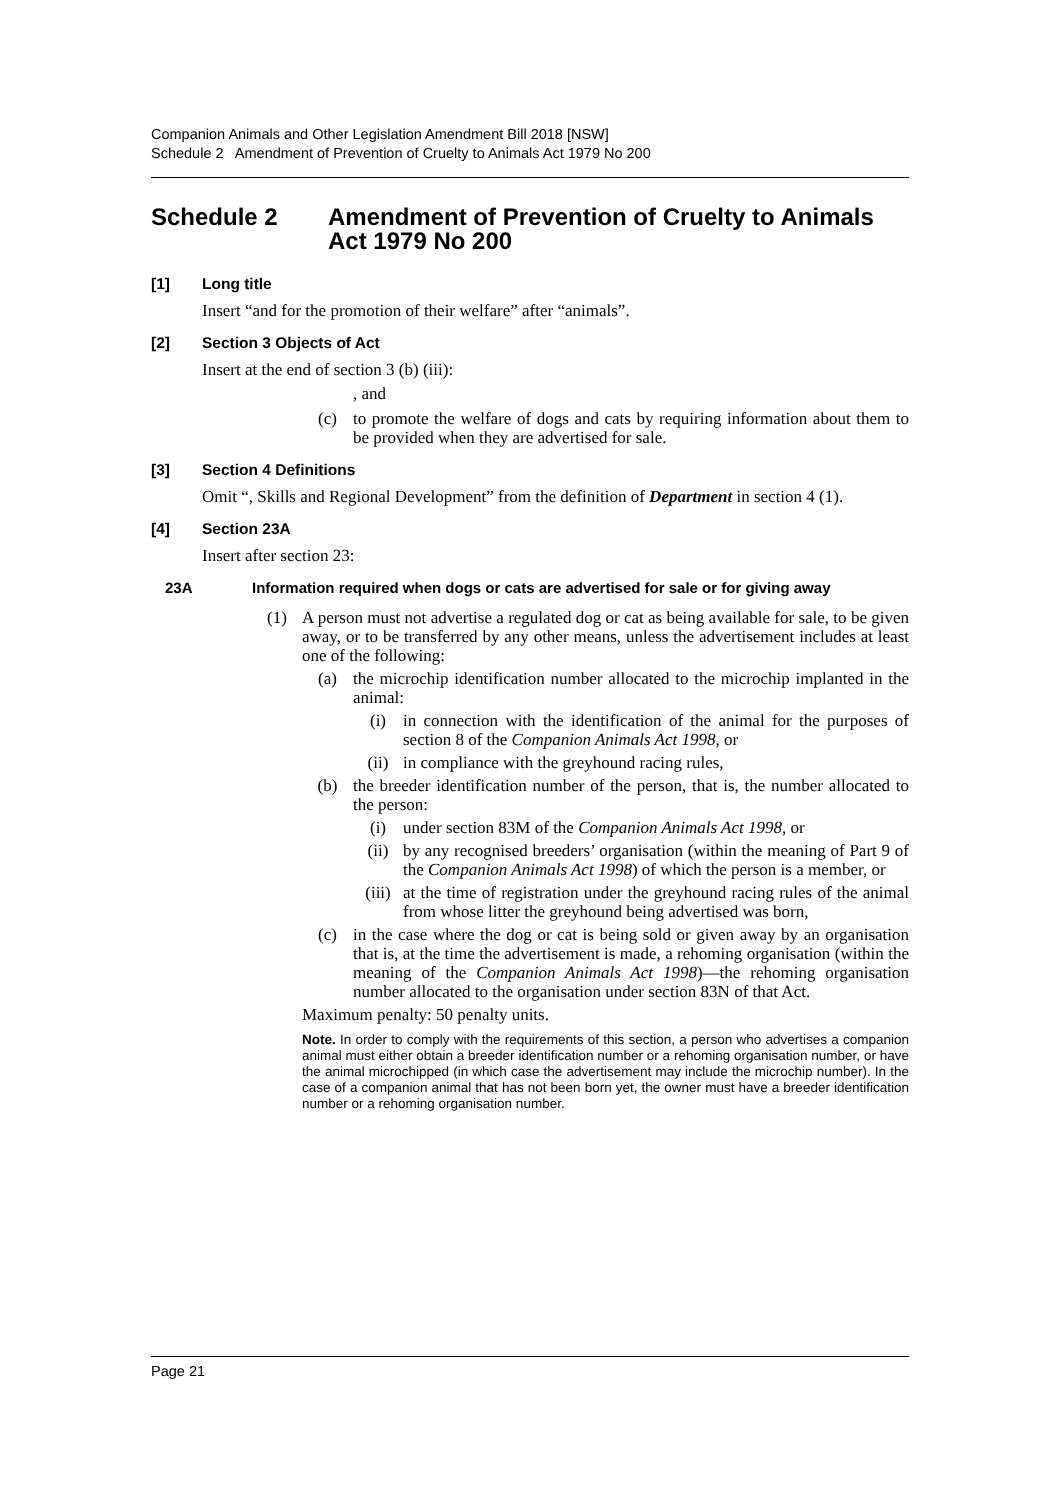Companion Animals and Other Legislation Amendment Bill 2018 [NSW]
Schedule 2 Amendment of Prevention of Cruelty to Animals Act 1979 No 200
Schedule 2 Amendment of Prevention of Cruelty to Animals Act 1979 No 200
[1] Long title
Insert “and for the promotion of their welfare” after “animals”.
[2] Section 3 Objects of Act
Insert at the end of section 3 (b) (iii):
, and
(c) to promote the welfare of dogs and cats by requiring information about them to be provided when they are advertised for sale.
[3] Section 4 Definitions
Omit “, Skills and Regional Development” from the definition of Department in section 4 (1).
[4] Section 23A
Insert after section 23:
23A Information required when dogs or cats are advertised for sale or for giving away
(1) A person must not advertise a regulated dog or cat as being available for sale, to be given away, or to be transferred by any other means, unless the advertisement includes at least one of the following:
(a) the microchip identification number allocated to the microchip implanted in the animal:
(i) in connection with the identification of the animal for the purposes of section 8 of the Companion Animals Act 1998, or
(ii) in compliance with the greyhound racing rules,
(b) the breeder identification number of the person, that is, the number allocated to the person:
(i) under section 83M of the Companion Animals Act 1998, or
(ii) by any recognised breeders’ organisation (within the meaning of Part 9 of the Companion Animals Act 1998) of which the person is a member, or
(iii) at the time of registration under the greyhound racing rules of the animal from whose litter the greyhound being advertised was born,
(c) in the case where the dog or cat is being sold or given away by an organisation that is, at the time the advertisement is made, a rehoming organisation (within the meaning of the Companion Animals Act 1998)—the rehoming organisation number allocated to the organisation under section 83N of that Act.
Maximum penalty: 50 penalty units.
Note. In order to comply with the requirements of this section, a person who advertises a companion animal must either obtain a breeder identification number or a rehoming organisation number, or have the animal microchipped (in which case the advertisement may include the microchip number). In the case of a companion animal that has not been born yet, the owner must have a breeder identification number or a rehoming organisation number.
Page 21